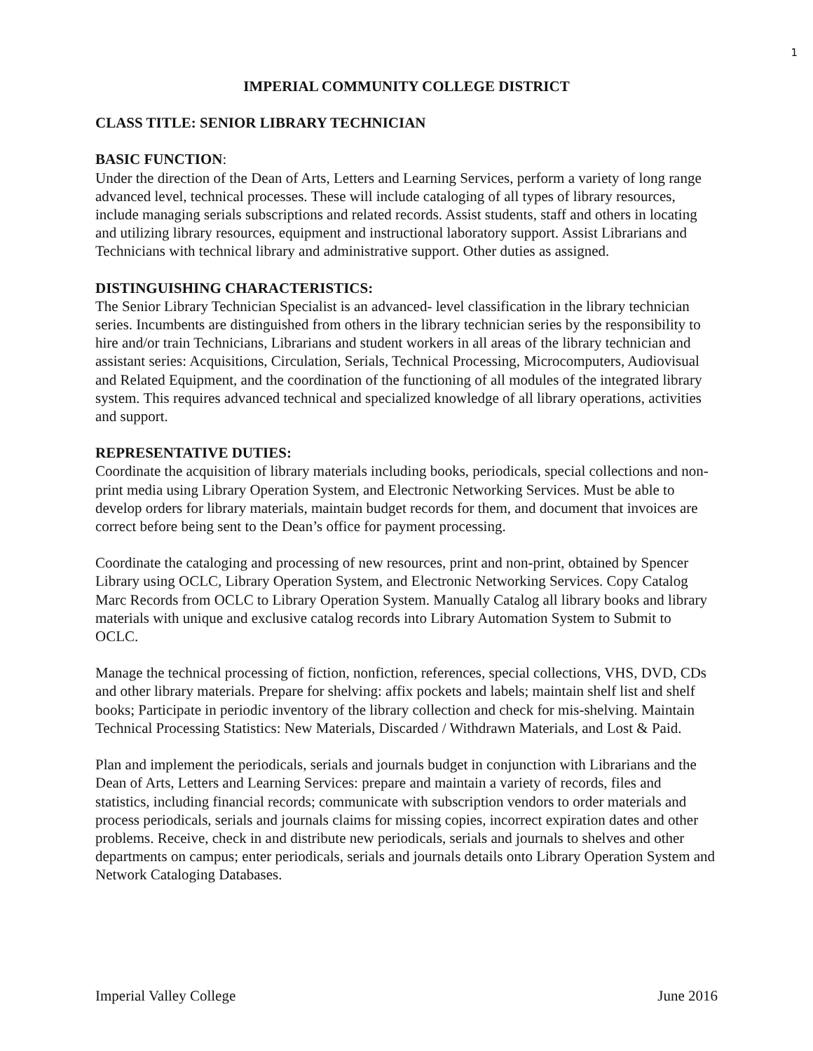1
IMPERIAL COMMUNITY COLLEGE DISTRICT
CLASS TITLE: SENIOR LIBRARY TECHNICIAN
BASIC FUNCTION:
Under the direction of the Dean of Arts, Letters and Learning Services, perform a variety of long range advanced level, technical processes. These will include cataloging of all types of library resources, include managing serials subscriptions and related records. Assist students, staff and others in locating and utilizing library resources, equipment and instructional laboratory support. Assist Librarians and Technicians with technical library and administrative support. Other duties as assigned.
DISTINGUISHING CHARACTERISTICS:
The Senior Library Technician Specialist is an advanced- level classification in the library technician series. Incumbents are distinguished from others in the library technician series by the responsibility to hire and/or train Technicians, Librarians and student workers in all areas of the library technician and assistant series: Acquisitions, Circulation, Serials, Technical Processing, Microcomputers, Audiovisual and Related Equipment, and the coordination of the functioning of all modules of the integrated library system. This requires advanced technical and specialized knowledge of all library operations, activities and support.
REPRESENTATIVE DUTIES:
Coordinate the acquisition of library materials including books, periodicals, special collections and non-print media using Library Operation System, and Electronic Networking Services. Must be able to develop orders for library materials, maintain budget records for them, and document that invoices are correct before being sent to the Dean’s office for payment processing.
Coordinate the cataloging and processing of new resources, print and non-print, obtained by Spencer Library using OCLC, Library Operation System, and Electronic Networking Services. Copy Catalog Marc Records from OCLC to Library Operation System. Manually Catalog all library books and library materials with unique and exclusive catalog records into Library Automation System to Submit to OCLC.
Manage the technical processing of fiction, nonfiction, references, special collections, VHS, DVD, CDs and other library materials. Prepare for shelving: affix pockets and labels; maintain shelf list and shelf books; Participate in periodic inventory of the library collection and check for mis-shelving. Maintain Technical Processing Statistics: New Materials, Discarded / Withdrawn Materials, and Lost & Paid.
Plan and implement the periodicals, serials and journals budget in conjunction with Librarians and the Dean of Arts, Letters and Learning Services: prepare and maintain a variety of records, files and statistics, including financial records; communicate with subscription vendors to order materials and process periodicals, serials and journals claims for missing copies, incorrect expiration dates and other problems. Receive, check in and distribute new periodicals, serials and journals to shelves and other departments on campus; enter periodicals, serials and journals details onto Library Operation System and Network Cataloging Databases.
Imperial Valley College June 2016